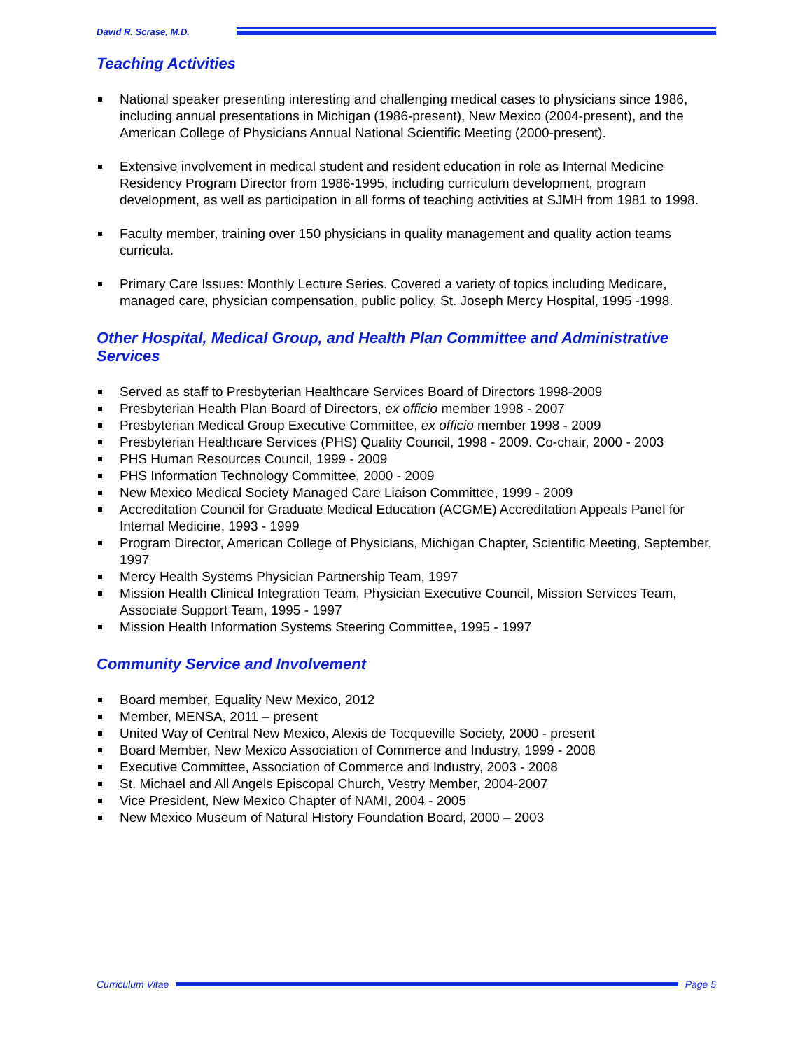David R. Scrase, M.D.
Teaching Activities
National speaker presenting interesting and challenging medical cases to physicians since 1986, including annual presentations in Michigan (1986-present), New Mexico (2004-present), and the American College of Physicians Annual National Scientific Meeting (2000-present).
Extensive involvement in medical student and resident education in role as Internal Medicine Residency Program Director from 1986-1995, including curriculum development, program development, as well as participation in all forms of teaching activities at SJMH from 1981 to 1998.
Faculty member, training over 150 physicians in quality management and quality action teams curricula.
Primary Care Issues: Monthly Lecture Series. Covered a variety of topics including Medicare, managed care, physician compensation, public policy, St. Joseph Mercy Hospital, 1995 -1998.
Other Hospital, Medical Group, and Health Plan Committee and Administrative Services
Served as staff to Presbyterian Healthcare Services Board of Directors 1998-2009
Presbyterian Health Plan Board of Directors, ex officio member 1998 - 2007
Presbyterian Medical Group Executive Committee, ex officio member 1998 - 2009
Presbyterian Healthcare Services (PHS) Quality Council, 1998 - 2009. Co-chair, 2000 - 2003
PHS Human Resources Council, 1999 - 2009
PHS Information Technology Committee, 2000 - 2009
New Mexico Medical Society Managed Care Liaison Committee, 1999 - 2009
Accreditation Council for Graduate Medical Education (ACGME) Accreditation Appeals Panel for Internal Medicine, 1993 - 1999
Program Director, American College of Physicians, Michigan Chapter, Scientific Meeting, September, 1997
Mercy Health Systems Physician Partnership Team, 1997
Mission Health Clinical Integration Team, Physician Executive Council, Mission Services Team, Associate Support Team, 1995 - 1997
Mission Health Information Systems Steering Committee, 1995 - 1997
Community Service and Involvement
Board member, Equality New Mexico, 2012
Member, MENSA, 2011 – present
United Way of Central New Mexico, Alexis de Tocqueville Society, 2000 - present
Board Member, New Mexico Association of Commerce and Industry, 1999 - 2008
Executive Committee, Association of Commerce and Industry, 2003 - 2008
St. Michael and All Angels Episcopal Church, Vestry Member, 2004-2007
Vice President, New Mexico Chapter of NAMI, 2004 - 2005
New Mexico Museum of Natural History Foundation Board, 2000 – 2003
Curriculum Vitae Page 5